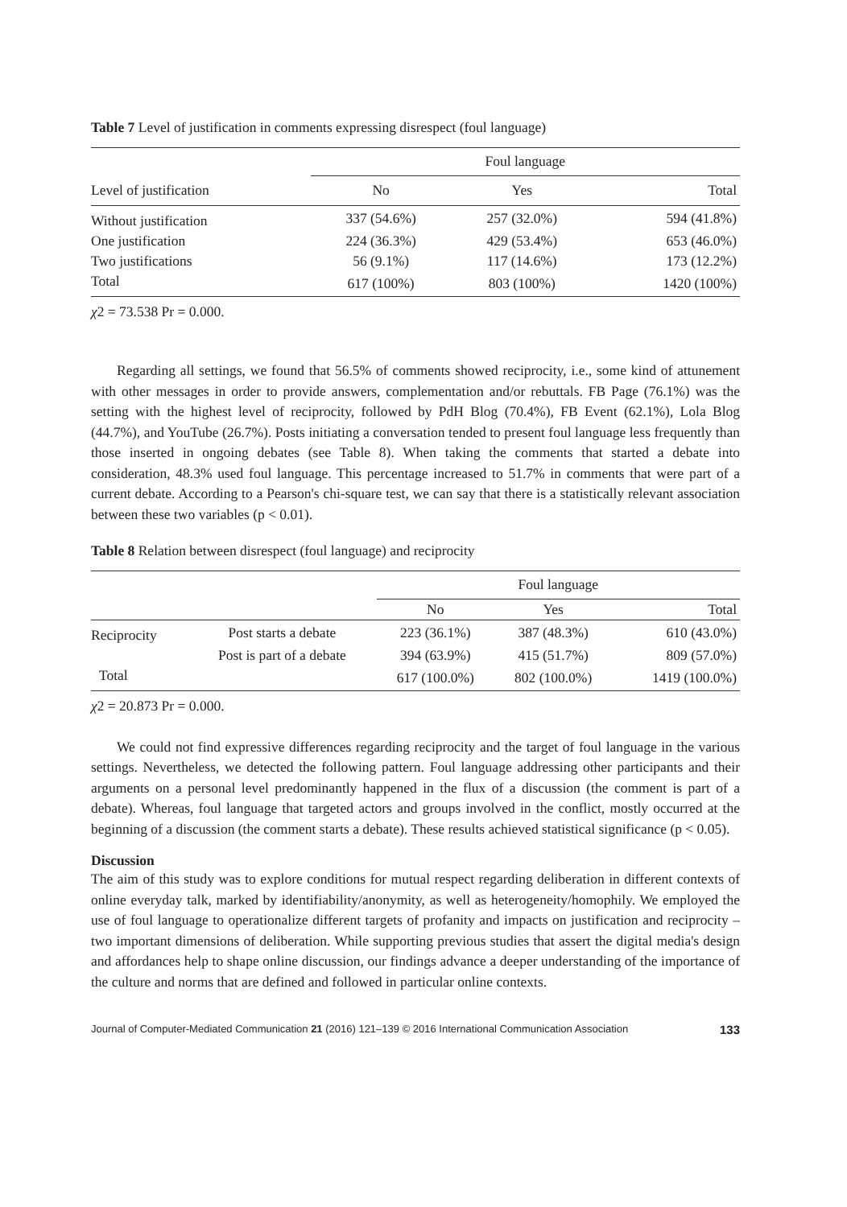Table 7 Level of justification in comments expressing disrespect (foul language)
| | Foul language | | |
| --- | --- | --- | --- |
| Level of justification | No | Yes | Total |
| Without justification | 337 (54.6%) | 257 (32.0%) | 594 (41.8%) |
| One justification | 224 (36.3%) | 429 (53.4%) | 653 (46.0%) |
| Two justifications | 56 (9.1%) | 117 (14.6%) | 173 (12.2%) |
| Total | 617 (100%) | 803 (100%) | 1420 (100%) |
χ2 = 73.538 Pr = 0.000.
Regarding all settings, we found that 56.5% of comments showed reciprocity, i.e., some kind of attunement with other messages in order to provide answers, complementation and/or rebuttals. FB Page (76.1%) was the setting with the highest level of reciprocity, followed by PdH Blog (70.4%), FB Event (62.1%), Lola Blog (44.7%), and YouTube (26.7%). Posts initiating a conversation tended to present foul language less frequently than those inserted in ongoing debates (see Table 8). When taking the comments that started a debate into consideration, 48.3% used foul language. This percentage increased to 51.7% in comments that were part of a current debate. According to a Pearson's chi-square test, we can say that there is a statistically relevant association between these two variables (p < 0.01).
Table 8 Relation between disrespect (foul language) and reciprocity
| | | Foul language | | |
| --- | --- | --- | --- | --- |
| | | No | Yes | Total |
| Reciprocity | Post starts a debate | 223 (36.1%) | 387 (48.3%) | 610 (43.0%) |
| | Post is part of a debate | 394 (63.9%) | 415 (51.7%) | 809 (57.0%) |
| Total | | 617 (100.0%) | 802 (100.0%) | 1419 (100.0%) |
χ2 = 20.873 Pr = 0.000.
We could not find expressive differences regarding reciprocity and the target of foul language in the various settings. Nevertheless, we detected the following pattern. Foul language addressing other participants and their arguments on a personal level predominantly happened in the flux of a discussion (the comment is part of a debate). Whereas, foul language that targeted actors and groups involved in the conflict, mostly occurred at the beginning of a discussion (the comment starts a debate). These results achieved statistical significance (p < 0.05).
Discussion
The aim of this study was to explore conditions for mutual respect regarding deliberation in different contexts of online everyday talk, marked by identifiability/anonymity, as well as heterogeneity/homophily. We employed the use of foul language to operationalize different targets of profanity and impacts on justification and reciprocity – two important dimensions of deliberation. While supporting previous studies that assert the digital media's design and affordances help to shape online discussion, our findings advance a deeper understanding of the importance of the culture and norms that are defined and followed in particular online contexts.
Journal of Computer-Mediated Communication 21 (2016) 121–139 © 2016 International Communication Association 133